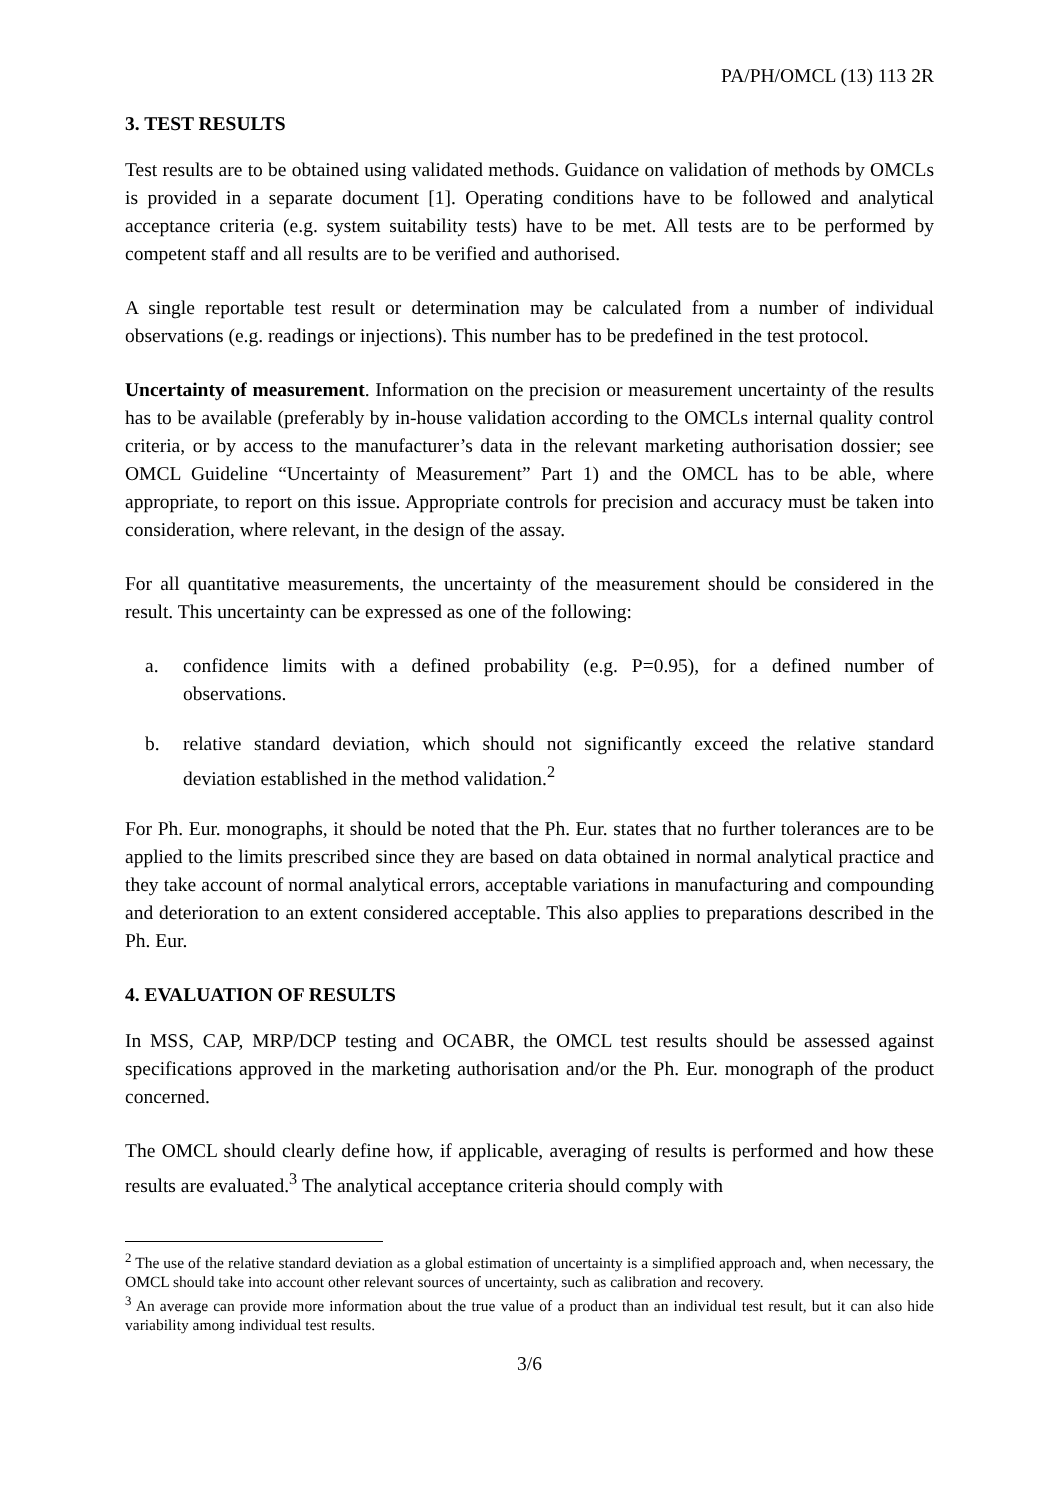PA/PH/OMCL (13) 113 2R
3. TEST RESULTS
Test results are to be obtained using validated methods. Guidance on validation of methods by OMCLs is provided in a separate document [1]. Operating conditions have to be followed and analytical acceptance criteria (e.g. system suitability tests) have to be met. All tests are to be performed by competent staff and all results are to be verified and authorised.
A single reportable test result or determination may be calculated from a number of individual observations (e.g. readings or injections). This number has to be predefined in the test protocol.
Uncertainty of measurement. Information on the precision or measurement uncertainty of the results has to be available (preferably by in-house validation according to the OMCLs internal quality control criteria, or by access to the manufacturer’s data in the relevant marketing authorisation dossier; see OMCL Guideline “Uncertainty of Measurement” Part 1) and the OMCL has to be able, where appropriate, to report on this issue. Appropriate controls for precision and accuracy must be taken into consideration, where relevant, in the design of the assay.
For all quantitative measurements, the uncertainty of the measurement should be considered in the result. This uncertainty can be expressed as one of the following:
a. confidence limits with a defined probability (e.g. P=0.95), for a defined number of observations.
b. relative standard deviation, which should not significantly exceed the relative standard deviation established in the method validation.<sup>2</sup>
For Ph. Eur. monographs, it should be noted that the Ph. Eur. states that no further tolerances are to be applied to the limits prescribed since they are based on data obtained in normal analytical practice and they take account of normal analytical errors, acceptable variations in manufacturing and compounding and deterioration to an extent considered acceptable. This also applies to preparations described in the Ph. Eur.
4. EVALUATION OF RESULTS
In MSS, CAP, MRP/DCP testing and OCABR, the OMCL test results should be assessed against specifications approved in the marketing authorisation and/or the Ph. Eur. monograph of the product concerned.
The OMCL should clearly define how, if applicable, averaging of results is performed and how these results are evaluated.<sup>3</sup> The analytical acceptance criteria should comply with
<sup>2</sup> The use of the relative standard deviation as a global estimation of uncertainty is a simplified approach and, when necessary, the OMCL should take into account other relevant sources of uncertainty, such as calibration and recovery.
<sup>3</sup> An average can provide more information about the true value of a product than an individual test result, but it can also hide variability among individual test results.
3/6